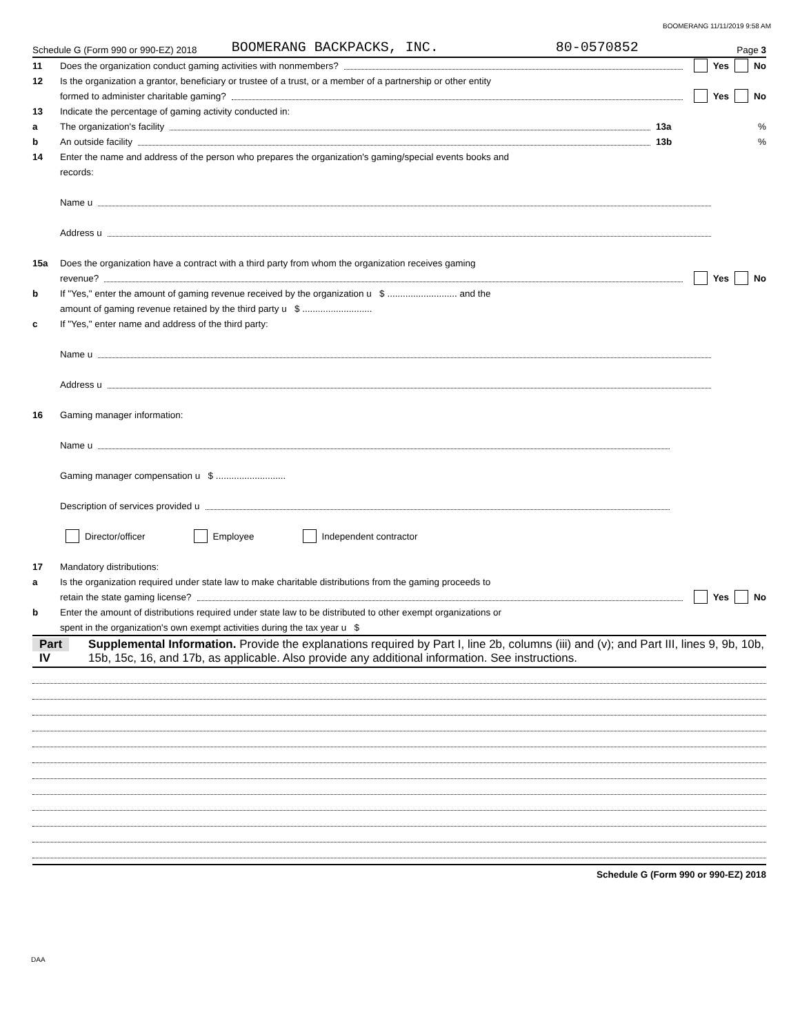BOOMERANG 11/11/2019 9:58 AM
Schedule G (Form 990 or 990-EZ) 2018 BOOMERANG BACKPACKS, INC. 80-0570852 Page 3
11 Does the organization conduct gaming activities with nonmembers? Yes No
12 Is the organization a grantor, beneficiary or trustee of a trust, or a member of a partnership or other entity
formed to administer charitable gaming? Yes No
13 Indicate the percentage of gaming activity conducted in:
a The organization's facility 13a%
b An outside facility 13b%
14 Enter the name and address of the person who prepares the organization's gaming/special events books and
records:
Name u
Address u
15a Does the organization have a contract with a third party from whom the organization receives gaming
revenue? Yes No
b If "Yes," enter the amount of gaming revenue received by the organization u $ ........................... and the
amount of gaming revenue retained by the third party u $ ...........................
c If "Yes," enter name and address of the third party:
Name u
Address u
16 Gaming manager information:
Name u
Gaming manager compensation u $ ...........................
Description of services provided u
Director/officer Employee Independent contractor
17 Mandatory distributions:
a Is the organization required under state law to make charitable distributions from the gaming proceeds to
retain the state gaming license? Yes No
b Enter the amount of distributions required under state law to be distributed to other exempt organizations or
spent in the organization's own exempt activities during the tax year u $
Part IV Supplemental Information. Provide the explanations required by Part I, line 2b, columns (iii) and (v); and Part III, lines 9, 9b, 10b, 15b, 15c, 16, and 17b, as applicable. Also provide any additional information. See instructions.
Schedule G (Form 990 or 990-EZ) 2018
DAA